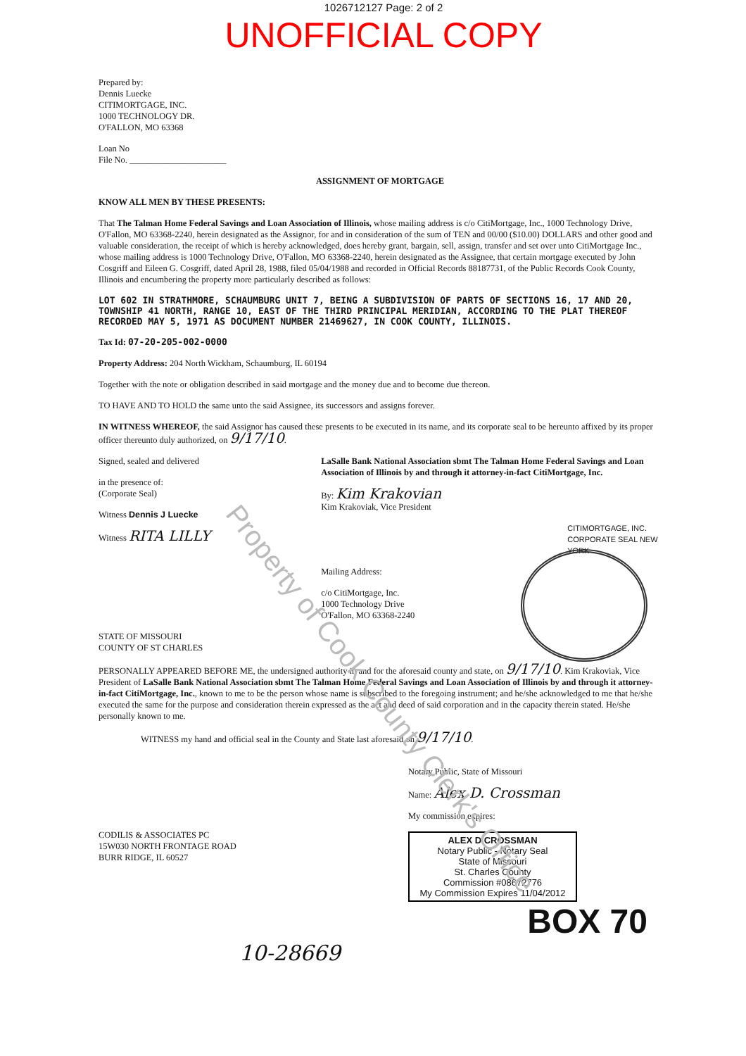Property of Cook County Clerk's Office
1026712127 Page: 2 of 2
UNOFFICIAL COPY
Prepared by:
Dennis Luecke
CITIMORTGAGE, INC.
1000 TECHNOLOGY DR.
O'FALLON, MO 63368
Loan No
File No. ______________________
ASSIGNMENT OF MORTGAGE
KNOW ALL MEN BY THESE PRESENTS:
That The Talman Home Federal Savings and Loan Association of Illinois, whose mailing address is c/o CitiMortgage, Inc., 1000 Technology Drive, O'Fallon, MO 63368-2240, herein designated as the Assignor, for and in consideration of the sum of TEN and 00/00 ($10.00) DOLLARS and other good and valuable consideration, the receipt of which is hereby acknowledged, does hereby grant, bargain, sell, assign, transfer and set over unto CitiMortgage Inc., whose mailing address is 1000 Technology Drive, O'Fallon, MO 63368-2240, herein designated as the Assignee, that certain mortgage executed by John Cosgriff and Eileen G. Cosgriff, dated April 28, 1988, filed 05/04/1988 and recorded in Official Records 88187731, of the Public Records Cook County, Illinois and encumbering the property more particularly described as follows:
LOT 602 IN STRATHMORE, SCHAUMBURG UNIT 7, BEING A SUBDIVISION OF PARTS OF SECTIONS 16, 17 AND 20, TOWNSHIP 41 NORTH, RANGE 10, EAST OF THE THIRD PRINCIPAL MERIDIAN, ACCORDING TO THE PLAT THEREOF RECORDED MAY 5, 1971 AS DOCUMENT NUMBER 21469627, IN COOK COUNTY, ILLINOIS.
Tax Id: 07-20-205-002-0000
Property Address: 204 North Wickham, Schaumburg, IL 60194
Together with the note or obligation described in said mortgage and the money due and to become due thereon.
TO HAVE AND TO HOLD the same unto the said Assignee, its successors and assigns forever.
IN WITNESS WHEREOF, the said Assignor has caused these presents to be executed in its name, and its corporate seal to be hereunto affixed by its proper officer thereunto duly authorized, on 9/17/10.
Signed, sealed and delivered
in the presence of:
(Corporate Seal)
Witness Dennis J Luecke
Witness RITA LILLY
LaSalle Bank National Association sbmt The Talman Home Federal Savings and Loan Association of Illinois by and through it attorney-in-fact CitiMortgage, Inc.
By: Kim Krakovian
Kim Krakoviak, Vice President
CITIMORTGAGE, INC. CORPORATE SEAL NEW YORK
Mailing Address:
c/o CitiMortgage, Inc.
1000 Technology Drive
O'Fallon, MO 63368-2240
STATE OF MISSOURI
COUNTY OF ST CHARLES
PERSONALLY APPEARED BEFORE ME, the undersigned authority in and for the aforesaid county and state, on 9/17/10. Kim Krakoviak, Vice President of LaSalle Bank National Association sbmt The Talman Home Federal Savings and Loan Association of Illinois by and through it attorney-in-fact CitiMortgage, Inc., known to me to be the person whose name is subscribed to the foregoing instrument; and he/she acknowledged to me that he/she executed the same for the purpose and consideration therein expressed as the act and deed of said corporation and in the capacity therein stated. He/she personally known to me.
WITNESS my hand and official seal in the County and State last aforesaid on 9/17/10.
CODILIS & ASSOCIATES PC
15W030 NORTH FRONTAGE ROAD
BURR RIDGE, IL 60527
Notary Public, State of Missouri
Name: Alex D. Crossman
My commission expires:
ALEX D CROSSMAN
Notary Public - Notary Seal
State of Missouri
St. Charles County
Commission #08672776
My Commission Expires 11/04/2012
BOX 70
10-28669